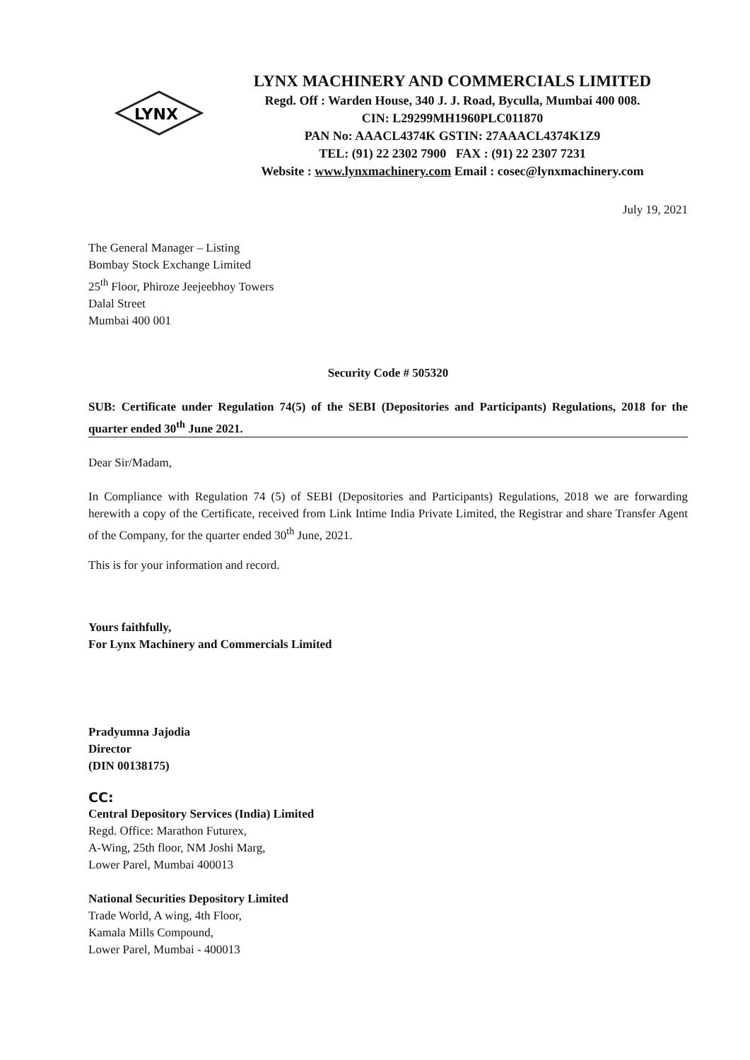LYNX
LYNX MACHINERY AND COMMERCIALS LIMITED
Regd. Off : Warden House, 340 J. J. Road, Byculla, Mumbai 400 008.
CIN: L29299MH1960PLC011870
PAN No: AAACL4374K GSTIN: 27AAACL4374K1Z9
TEL: (91) 22 2302 7900 FAX : (91) 22 2307 7231
Website : www.lynxmachinery.com Email : cosec@lynxmachinery.com
July 19, 2021
The General Manager – Listing
Bombay Stock Exchange Limited
25<sup>th</sup> Floor, Phiroze Jeejeebhoy Towers
Dalal Street
Mumbai 400 001
Security Code # 505320
SUB: Certificate under Regulation 74(5) of the SEBI (Depositories and Participants) Regulations, 2018 for the quarter ended 30<sup>th</sup> June 2021.
Dear Sir/Madam,
In Compliance with Regulation 74 (5) of SEBI (Depositories and Participants) Regulations, 2018 we are forwarding herewith a copy of the Certificate, received from Link Intime India Private Limited, the Registrar and share Transfer Agent of the Company, for the quarter ended 30<sup>th</sup> June, 2021.
This is for your information and record.
Yours faithfully,
For Lynx Machinery and Commercials Limited
Pradyumna Jajodia
Director
(DIN 00138175)
CC:
Central Depository Services (India) Limited
Regd. Office: Marathon Futurex,
A-Wing, 25th floor, NM Joshi Marg,
Lower Parel, Mumbai 400013
National Securities Depository Limited
Trade World, A wing, 4th Floor,
Kamala Mills Compound,
Lower Parel, Mumbai - 400013